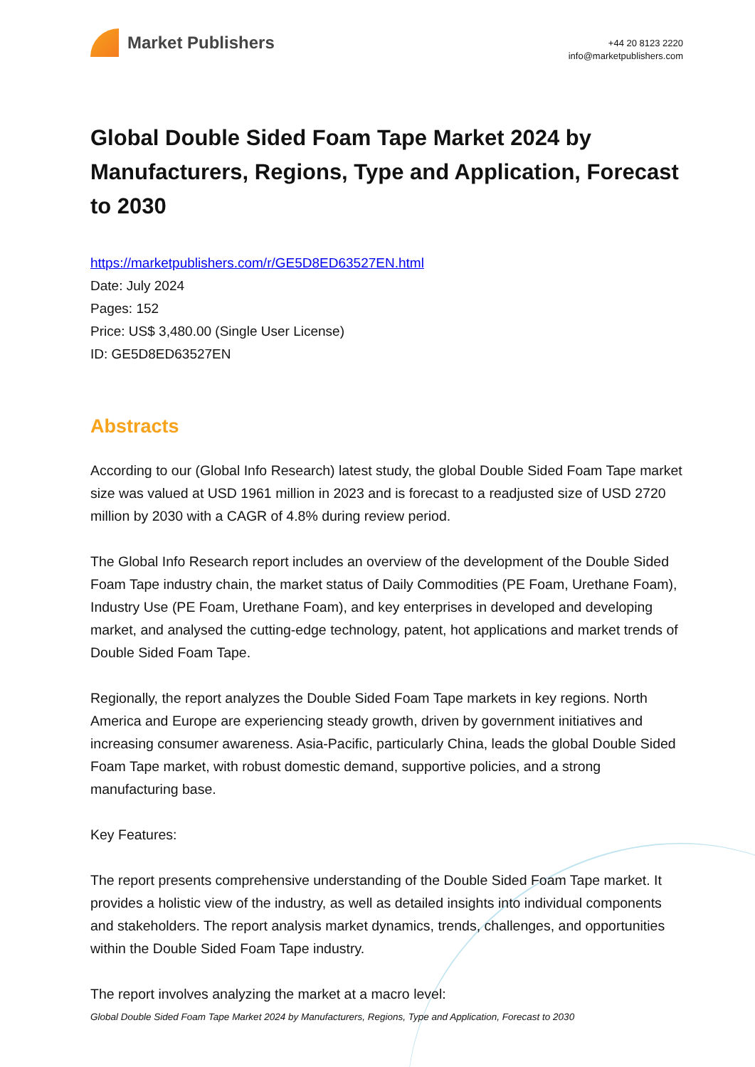Market Publishers
+44 20 8123 2220
info@marketpublishers.com
Global Double Sided Foam Tape Market 2024 by Manufacturers, Regions, Type and Application, Forecast to 2030
https://marketpublishers.com/r/GE5D8ED63527EN.html
Date: July 2024
Pages: 152
Price: US$ 3,480.00 (Single User License)
ID: GE5D8ED63527EN
Abstracts
According to our (Global Info Research) latest study, the global Double Sided Foam Tape market size was valued at USD 1961 million in 2023 and is forecast to a readjusted size of USD 2720 million by 2030 with a CAGR of 4.8% during review period.
The Global Info Research report includes an overview of the development of the Double Sided Foam Tape industry chain, the market status of Daily Commodities (PE Foam, Urethane Foam), Industry Use (PE Foam, Urethane Foam), and key enterprises in developed and developing market, and analysed the cutting-edge technology, patent, hot applications and market trends of Double Sided Foam Tape.
Regionally, the report analyzes the Double Sided Foam Tape markets in key regions. North America and Europe are experiencing steady growth, driven by government initiatives and increasing consumer awareness. Asia-Pacific, particularly China, leads the global Double Sided Foam Tape market, with robust domestic demand, supportive policies, and a strong manufacturing base.
Key Features:
The report presents comprehensive understanding of the Double Sided Foam Tape market. It provides a holistic view of the industry, as well as detailed insights into individual components and stakeholders. The report analysis market dynamics, trends, challenges, and opportunities within the Double Sided Foam Tape industry.
The report involves analyzing the market at a macro level:
Global Double Sided Foam Tape Market 2024 by Manufacturers, Regions, Type and Application, Forecast to 2030